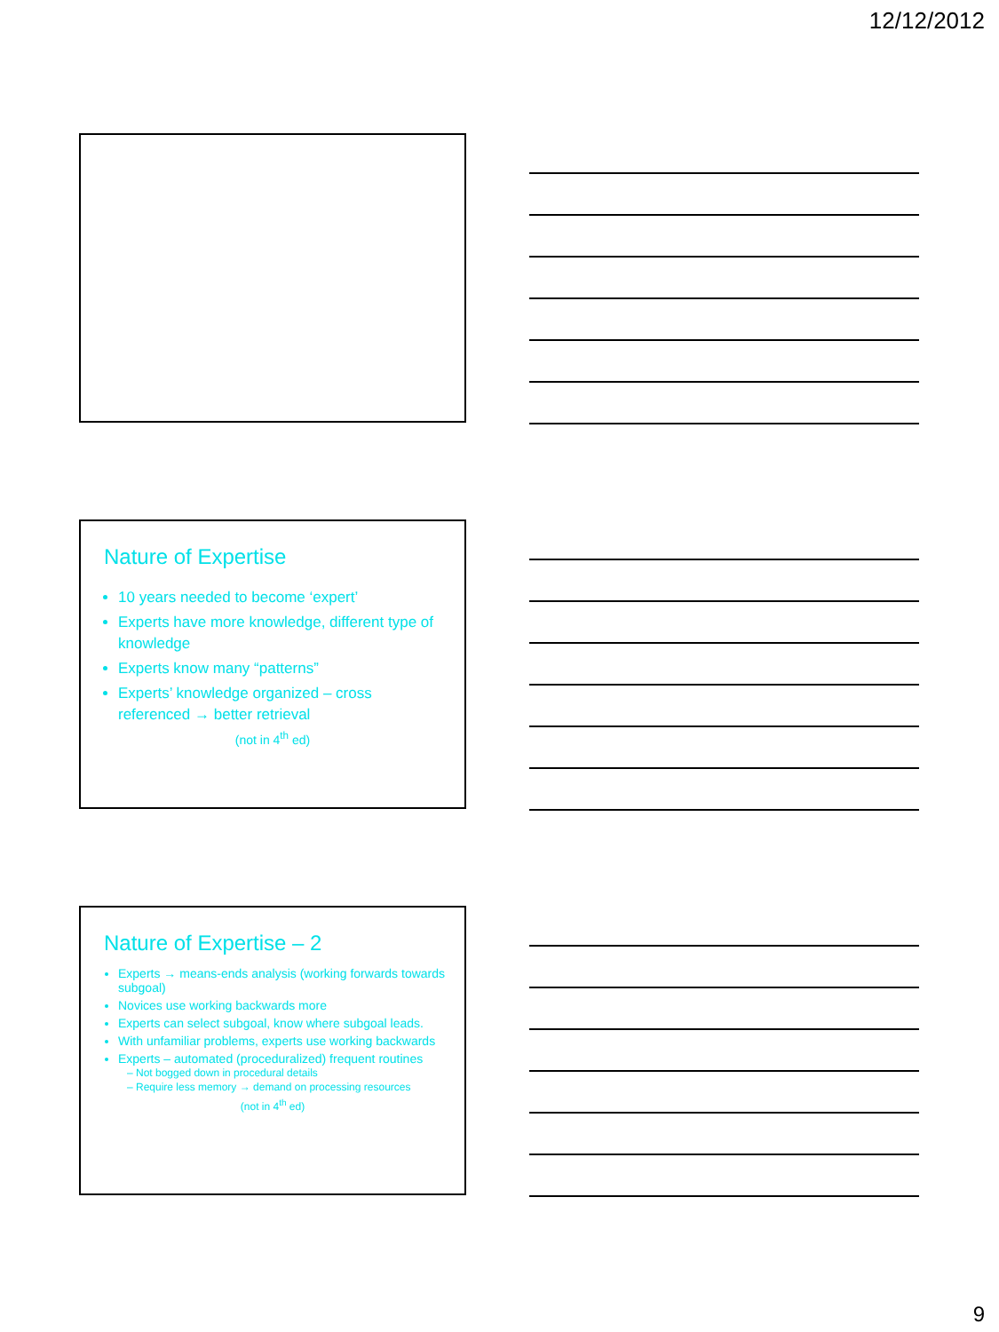12/12/2012
Nature of Expertise
10 years needed to become ‘expert’
Experts have more knowledge, different type of knowledge
Experts know many “patterns”
Experts’ knowledge organized – cross referenced → better retrieval
(not in 4<sup>th</sup> ed)
Nature of Expertise – 2
Experts → means-ends analysis (working forwards towards subgoal)
Novices use working backwards more
Experts can select subgoal, know where subgoal leads.
With unfamiliar problems, experts use working backwards
Experts – automated (proceduralized) frequent routines
Not bogged down in procedural details
Require less memory → demand on processing resources
(not in 4<sup>th</sup> ed)
9